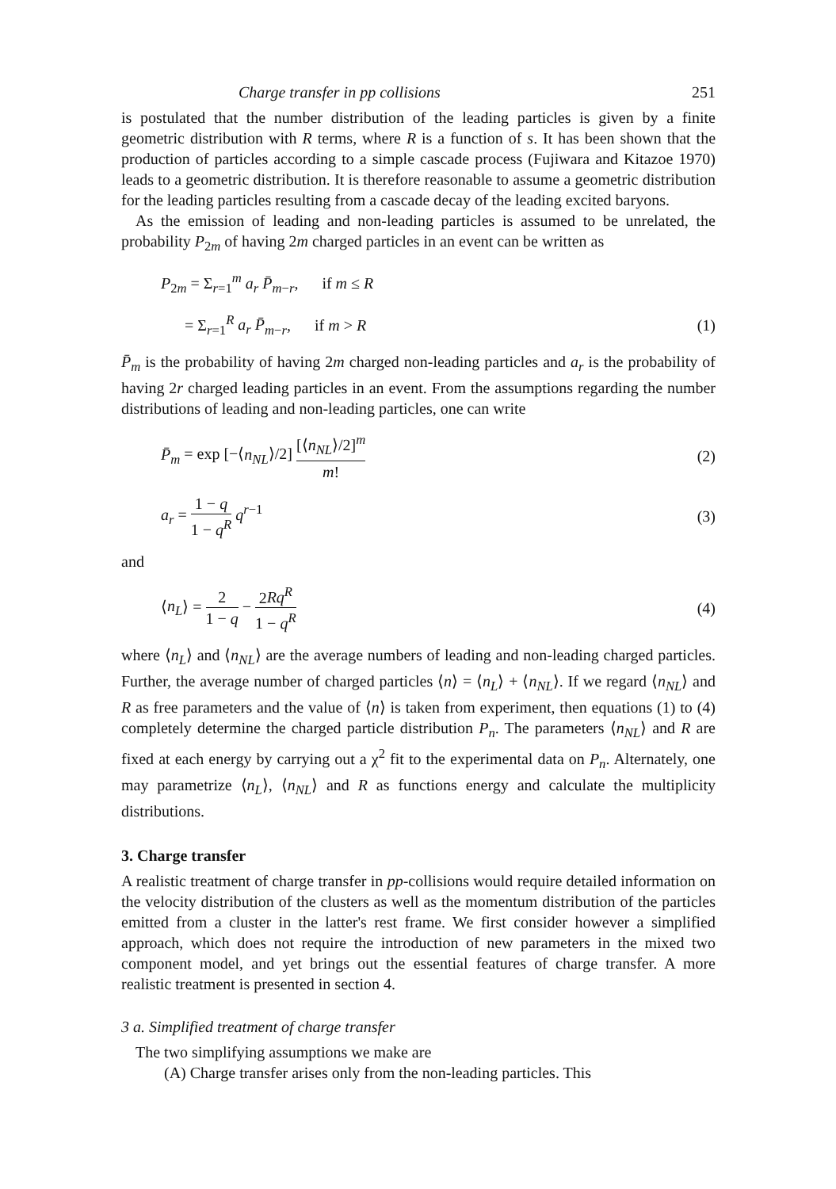Charge transfer in pp collisions 251
is postulated that the number distribution of the leading particles is given by a finite geometric distribution with R terms, where R is a function of s. It has been shown that the production of particles according to a simple cascade process (Fujiwara and Kitazoe 1970) leads to a geometric distribution. It is therefore reasonable to assume a geometric distribution for the leading particles resulting from a cascade decay of the leading excited baryons.
As the emission of leading and non-leading particles is assumed to be unrelated, the probability P<sub>2m</sub> of having 2m charged particles in an event can be written as
P<sub>2m</sub> = Σ<sub>r=1</sub><sup>m</sup> a<sub>r</sub> P̄<sub>m−r</sub>, if m ≤ R
= Σ<sub>r=1</sub><sup>R</sup> a<sub>r</sub> P̄<sub>m−r</sub>, if m > R (1)
P̄<sub>m</sub> is the probability of having 2m charged non-leading particles and a<sub>r</sub> is the probability of having 2r charged leading particles in an event. From the assumptions regarding the number distributions of leading and non-leading particles, one can write
P̄<sub>m</sub> = exp [−⟨n<sub>NL</sub>⟩/2] [⟨n<sub>NL</sub>⟩/2]<sup>m</sup> m! (2)
a<sub>r</sub> = 1 − q 1 − q<sup>R</sup> q<sup>r−1</sup> (3)
and
⟨n<sub>L</sub>⟩ = 2 1 − q − 2Rq<sup>R</sup> 1 − q<sup>R</sup> (4)
where ⟨n<sub>L</sub>⟩ and ⟨n<sub>NL</sub>⟩ are the average numbers of leading and non-leading charged particles. Further, the average number of charged particles ⟨n⟩ = ⟨n<sub>L</sub>⟩ + ⟨n<sub>NL</sub>⟩. If we regard ⟨n<sub>NL</sub>⟩ and R as free parameters and the value of ⟨n⟩ is taken from experiment, then equations (1) to (4) completely determine the charged particle distribution P<sub>n</sub>. The parameters ⟨n<sub>NL</sub>⟩ and R are fixed at each energy by carrying out a χ<sup>2</sup> fit to the experimental data on P<sub>n</sub>. Alternately, one may parametrize ⟨n<sub>L</sub>⟩, ⟨n<sub>NL</sub>⟩ and R as functions energy and calculate the multiplicity distributions.
3. Charge transfer
A realistic treatment of charge transfer in pp-collisions would require detailed information on the velocity distribution of the clusters as well as the momentum distribution of the particles emitted from a cluster in the latter's rest frame. We first consider however a simplified approach, which does not require the introduction of new parameters in the mixed two component model, and yet brings out the essential features of charge transfer. A more realistic treatment is presented in section 4.
3 a. Simplified treatment of charge transfer
The two simplifying assumptions we make are
(A) Charge transfer arises only from the non-leading particles. This